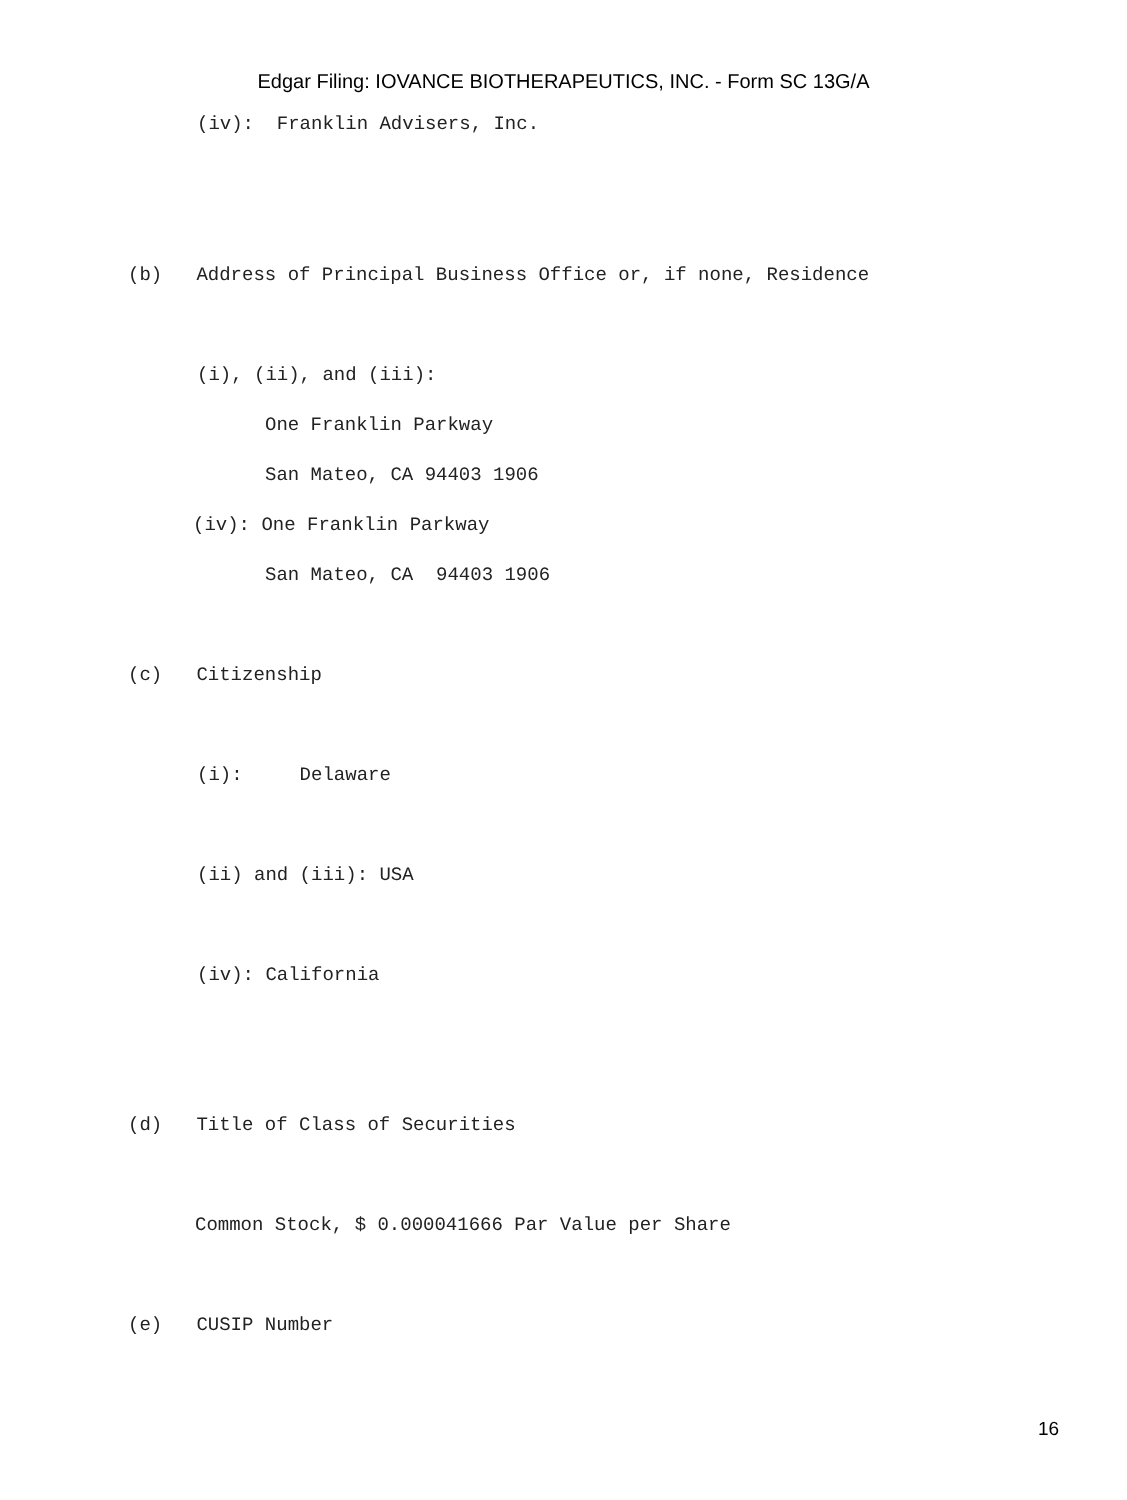Edgar Filing: IOVANCE BIOTHERAPEUTICS, INC. - Form SC 13G/A
(iv): Franklin Advisers, Inc.
(b) Address of Principal Business Office or, if none, Residence
(i), (ii), and (iii):
One Franklin Parkway
San Mateo, CA 94403 1906
(iv): One Franklin Parkway
San Mateo, CA 94403 1906
(c) Citizenship
(i): Delaware
(ii) and (iii): USA
(iv): California
(d) Title of Class of Securities
Common Stock, $ 0.000041666 Par Value per Share
(e) CUSIP Number
16